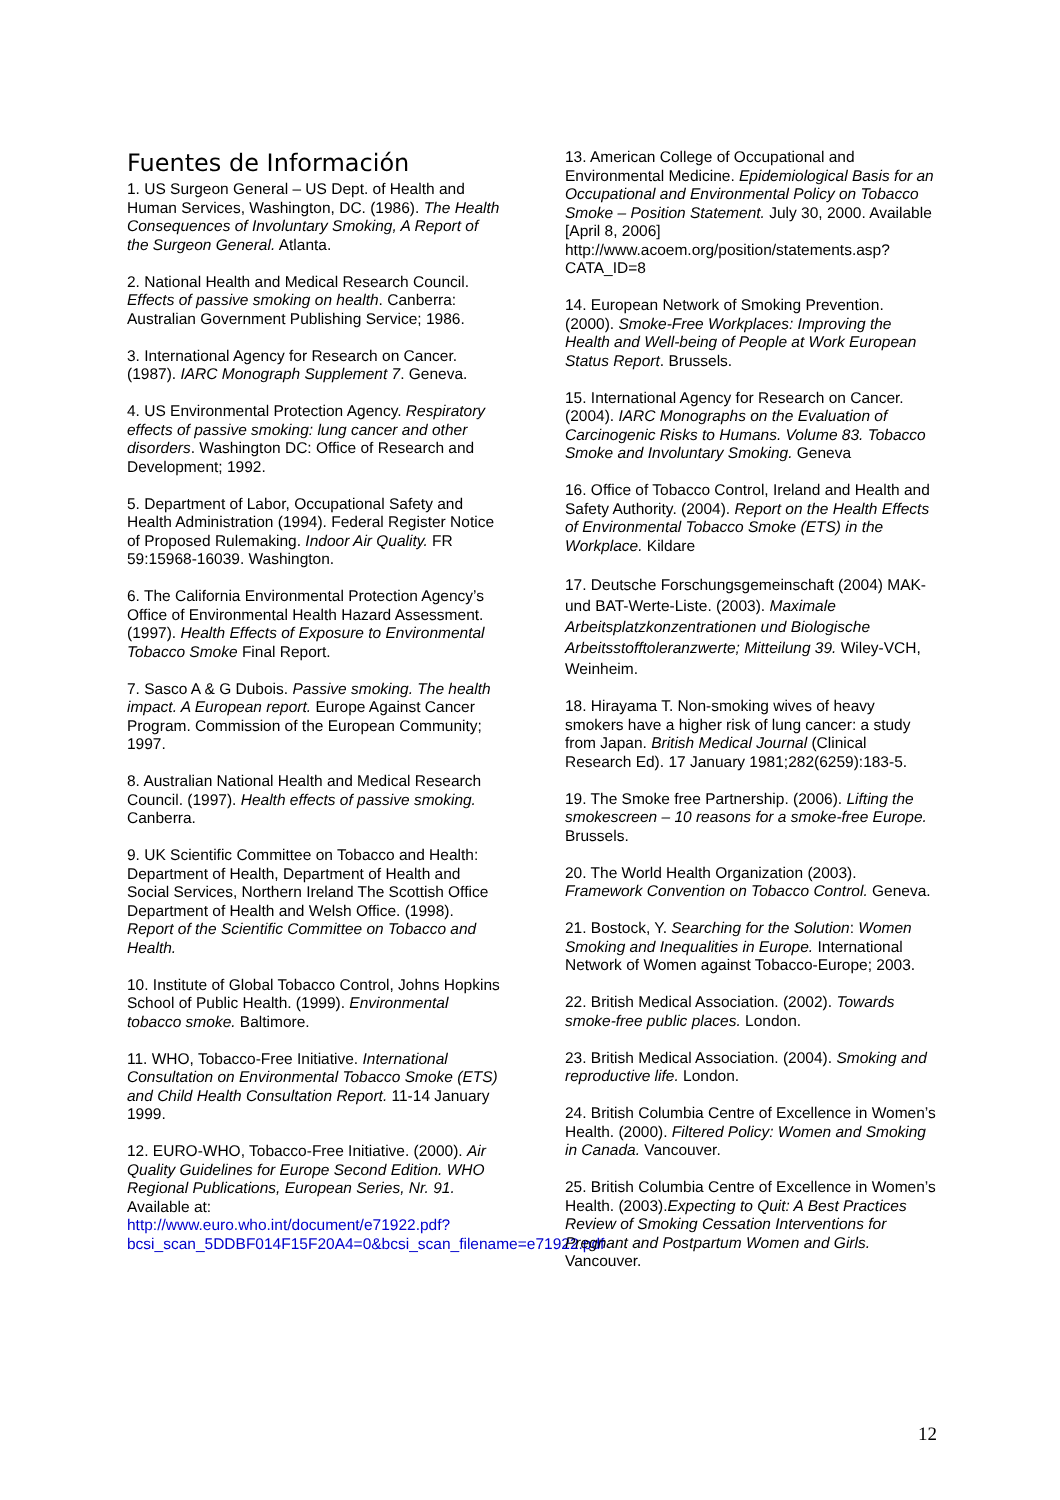Fuentes de Información
1. US Surgeon General – US Dept. of Health and Human Services, Washington, DC. (1986). The Health Consequences of Involuntary Smoking, A Report of the Surgeon General. Atlanta.
2. National Health and Medical Research Council. Effects of passive smoking on health. Canberra: Australian Government Publishing Service; 1986.
3. International Agency for Research on Cancer. (1987). IARC Monograph Supplement 7. Geneva.
4. US Environmental Protection Agency. Respiratory effects of passive smoking: lung cancer and other disorders. Washington DC: Office of Research and Development; 1992.
5. Department of Labor, Occupational Safety and Health Administration (1994). Federal Register Notice of Proposed Rulemaking. Indoor Air Quality. FR 59:15968-16039. Washington.
6. The California Environmental Protection Agency’s Office of Environmental Health Hazard Assessment. (1997). Health Effects of Exposure to Environmental Tobacco Smoke Final Report.
7. Sasco A & G Dubois. Passive smoking. The health impact. A European report. Europe Against Cancer Program. Commission of the European Community; 1997.
8. Australian National Health and Medical Research Council. (1997). Health effects of passive smoking. Canberra.
9. UK Scientific Committee on Tobacco and Health: Department of Health, Department of Health and Social Services, Northern Ireland The Scottish Office Department of Health and Welsh Office. (1998). Report of the Scientific Committee on Tobacco and Health.
10. Institute of Global Tobacco Control, Johns Hopkins School of Public Health. (1999). Environmental tobacco smoke. Baltimore.
11. WHO, Tobacco-Free Initiative. International Consultation on Environmental Tobacco Smoke (ETS) and Child Health Consultation Report. 11-14 January 1999.
12. EURO-WHO, Tobacco-Free Initiative. (2000). Air Quality Guidelines for Europe Second Edition. WHO Regional Publications, European Series, Nr. 91. Available at: http://www.euro.who.int/document/e71922.pdf?bcsi_scan_5DDBF014F15F20A4=0&bcsi_scan_filename=e71922.pdf
13. American College of Occupational and Environmental Medicine. Epidemiological Basis for an Occupational and Environmental Policy on Tobacco Smoke – Position Statement. July 30, 2000. Available [April 8, 2006] http://www.acoem.org/position/statements.asp?CATA_ID=8
14. European Network of Smoking Prevention. (2000). Smoke-Free Workplaces: Improving the Health and Well-being of People at Work European Status Report. Brussels.
15. International Agency for Research on Cancer. (2004). IARC Monographs on the Evaluation of Carcinogenic Risks to Humans. Volume 83. Tobacco Smoke and Involuntary Smoking. Geneva
16. Office of Tobacco Control, Ireland and Health and Safety Authority. (2004). Report on the Health Effects of Environmental Tobacco Smoke (ETS) in the Workplace. Kildare
17. Deutsche Forschungsgemeinschaft (2004) MAK- und BAT-Werte-Liste. (2003). Maximale Arbeitsplatzkonzentrationen und Biologische Arbeitsstofftoleranzwerte; Mitteilung 39. Wiley-VCH, Weinheim.
18. Hirayama T. Non-smoking wives of heavy smokers have a higher risk of lung cancer: a study from Japan. British Medical Journal (Clinical Research Ed). 17 January 1981;282(6259):183-5.
19. The Smoke free Partnership. (2006). Lifting the smokescreen – 10 reasons for a smoke-free Europe. Brussels.
20. The World Health Organization (2003). Framework Convention on Tobacco Control. Geneva.
21. Bostock, Y. Searching for the Solution: Women Smoking and Inequalities in Europe. International Network of Women against Tobacco-Europe; 2003.
22. British Medical Association. (2002). Towards smoke-free public places. London.
23. British Medical Association. (2004). Smoking and reproductive life. London.
24. British Columbia Centre of Excellence in Women’s Health. (2000). Filtered Policy: Women and Smoking in Canada. Vancouver.
25. British Columbia Centre of Excellence in Women’s Health. (2003).Expecting to Quit: A Best Practices Review of Smoking Cessation Interventions for Pregnant and Postpartum Women and Girls. Vancouver.
12